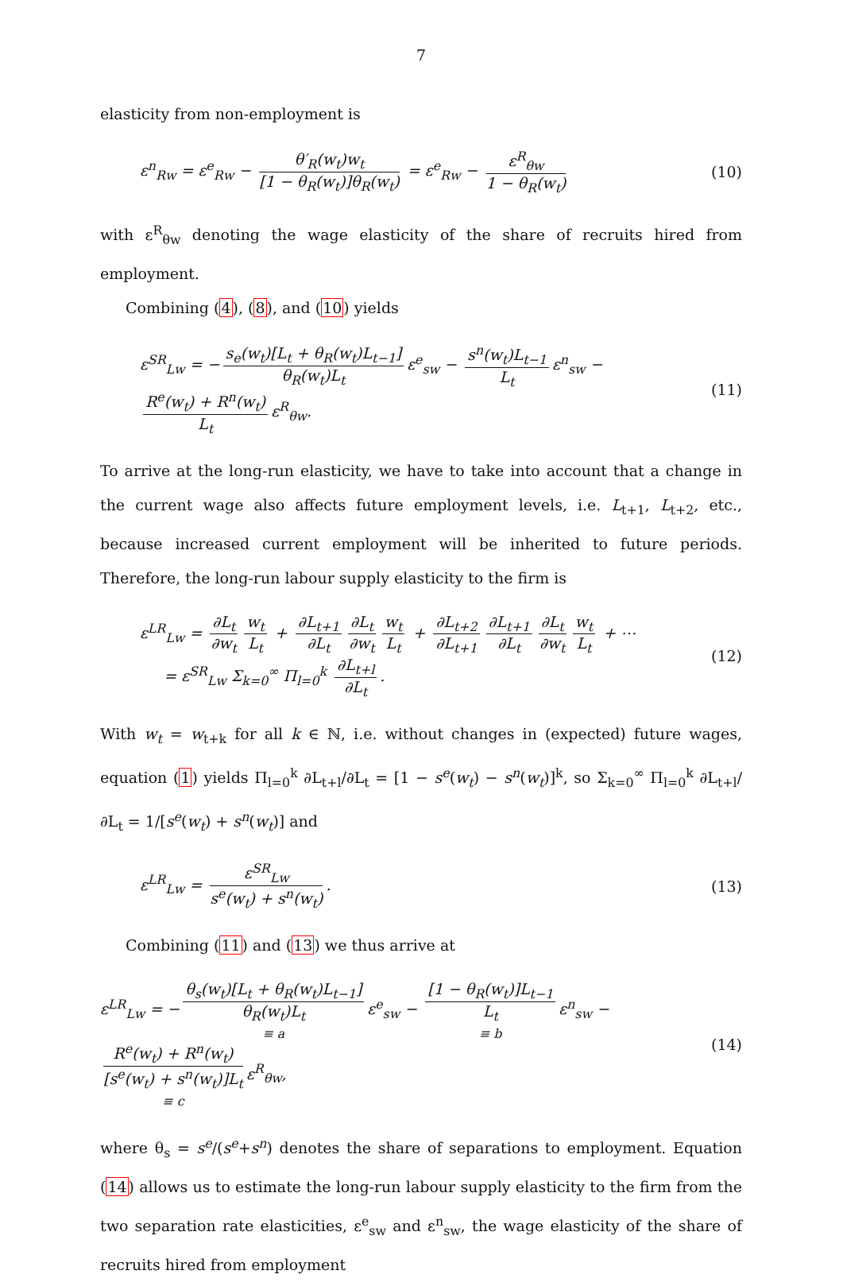7
elasticity from non-employment is
ε<sup>n</sup><sub>Rw</sub> = ε<sup>e</sup><sub>Rw</sub> − θ′<sub>R</sub>(w<sub>t</sub>)w<sub>t</sub> [1 − θ<sub>R</sub>(w<sub>t</sub>)]θ<sub>R</sub>(w<sub>t</sub>) = ε<sup>e</sup><sub>Rw</sub> − ε<sup>R</sup><sub>θw</sub> 1 − θ<sub>R</sub>(w<sub>t</sub>)
(10)
with ε<sup>R</sup><sub>θw</sub> denoting the wage elasticity of the share of recruits hired from employment.
Combining (4), (8), and (10) yields
ε<sup>SR</sup><sub>Lw</sub> = − s<sub>e</sub>(w<sub>t</sub>)[L<sub>t</sub> + θ<sub>R</sub>(w<sub>t</sub>)L<sub>t−1</sub>] θ<sub>R</sub>(w<sub>t</sub>)L<sub>t</sub> ε<sup>e</sup><sub>sw</sub> − s<sup>n</sup>(w<sub>t</sub>)L<sub>t−1</sub> L<sub>t</sub> ε<sup>n</sup><sub>sw</sub> − R<sup>e</sup>(w<sub>t</sub>) + R<sup>n</sup>(w<sub>t</sub>) L<sub>t</sub> ε<sup>R</sup><sub>θw</sub>.
(11)
To arrive at the long-run elasticity, we have to take into account that a change in the current wage also affects future employment levels, i.e. L<sub>t+1</sub>, L<sub>t+2</sub>, etc., because increased current employment will be inherited to future periods. Therefore, the long-run labour supply elasticity to the firm is
ε<sup>LR</sup><sub>Lw</sub> = ∂L<sub>t</sub> ∂w<sub>t</sub> w<sub>t</sub> L<sub>t</sub> + ∂L<sub>t+1</sub> ∂L<sub>t</sub> ∂L<sub>t</sub> ∂w<sub>t</sub> w<sub>t</sub> L<sub>t</sub> + ∂L<sub>t+2</sub> ∂L<sub>t+1</sub> ∂L<sub>t+1</sub> ∂L<sub>t</sub> ∂L<sub>t</sub> ∂w<sub>t</sub> w<sub>t</sub> L<sub>t</sub> + ⋯
= ε<sup>SR</sup><sub>Lw</sub> Σ<sub>k=0</sub><sup>∞</sup> Π<sub>l=0</sub><sup>k</sup> ∂L<sub>t+l</sub> ∂L<sub>t</sub>.
(12)
With w<sub>t</sub> = w<sub>t+k</sub> for all k ∈ ℕ, i.e. without changes in (expected) future wages, equation (1) yields Π<sub>l=0</sub><sup>k</sup> ∂L<sub>t+l</sub>/∂L<sub>t</sub> = [1 − s<sup>e</sup>(w<sub>t</sub>) − s<sup>n</sup>(w<sub>t</sub>)]<sup>k</sup>, so Σ<sub>k=0</sub><sup>∞</sup> Π<sub>l=0</sub><sup>k</sup> ∂L<sub>t+l</sub>/∂L<sub>t</sub> = 1/[s<sup>e</sup>(w<sub>t</sub>) + s<sup>n</sup>(w<sub>t</sub>)] and
ε<sup>LR</sup><sub>Lw</sub> = ε<sup>SR</sup><sub>Lw</sub> s<sup>e</sup>(w<sub>t</sub>) + s<sup>n</sup>(w<sub>t</sub>). (13)
Combining (11) and (13) we thus arrive at
ε<sup>LR</sup><sub>Lw</sub> = − θ<sub>s</sub>(w<sub>t</sub>)[L<sub>t</sub> + θ<sub>R</sub>(w<sub>t</sub>)L<sub>t−1</sub>] θ<sub>R</sub>(w<sub>t</sub>)L<sub>t</sub>
≡ a ε<sup>e</sup><sub>sw</sub> − [1 − θ<sub>R</sub>(w<sub>t</sub>)]L<sub>t−1</sub> L<sub>t</sub>
≡ b ε<sup>n</sup><sub>sw</sub> − R<sup>e</sup>(w<sub>t</sub>) + R<sup>n</sup>(w<sub>t</sub>) [s<sup>e</sup>(w<sub>t</sub>) + s<sup>n</sup>(w<sub>t</sub>)]L<sub>t</sub>
≡ c ε<sup>R</sup><sub>θw</sub>,
(14)
where θ<sub>s</sub> = s<sup>e</sup>/(s<sup>e</sup>+s<sup>n</sup>) denotes the share of separations to employment. Equation (14) allows us to estimate the long-run labour supply elasticity to the firm from the two separation rate elasticities, ε<sup>e</sup><sub>sw</sub> and ε<sup>n</sup><sub>sw</sub>, the wage elasticity of the share of recruits hired from employment